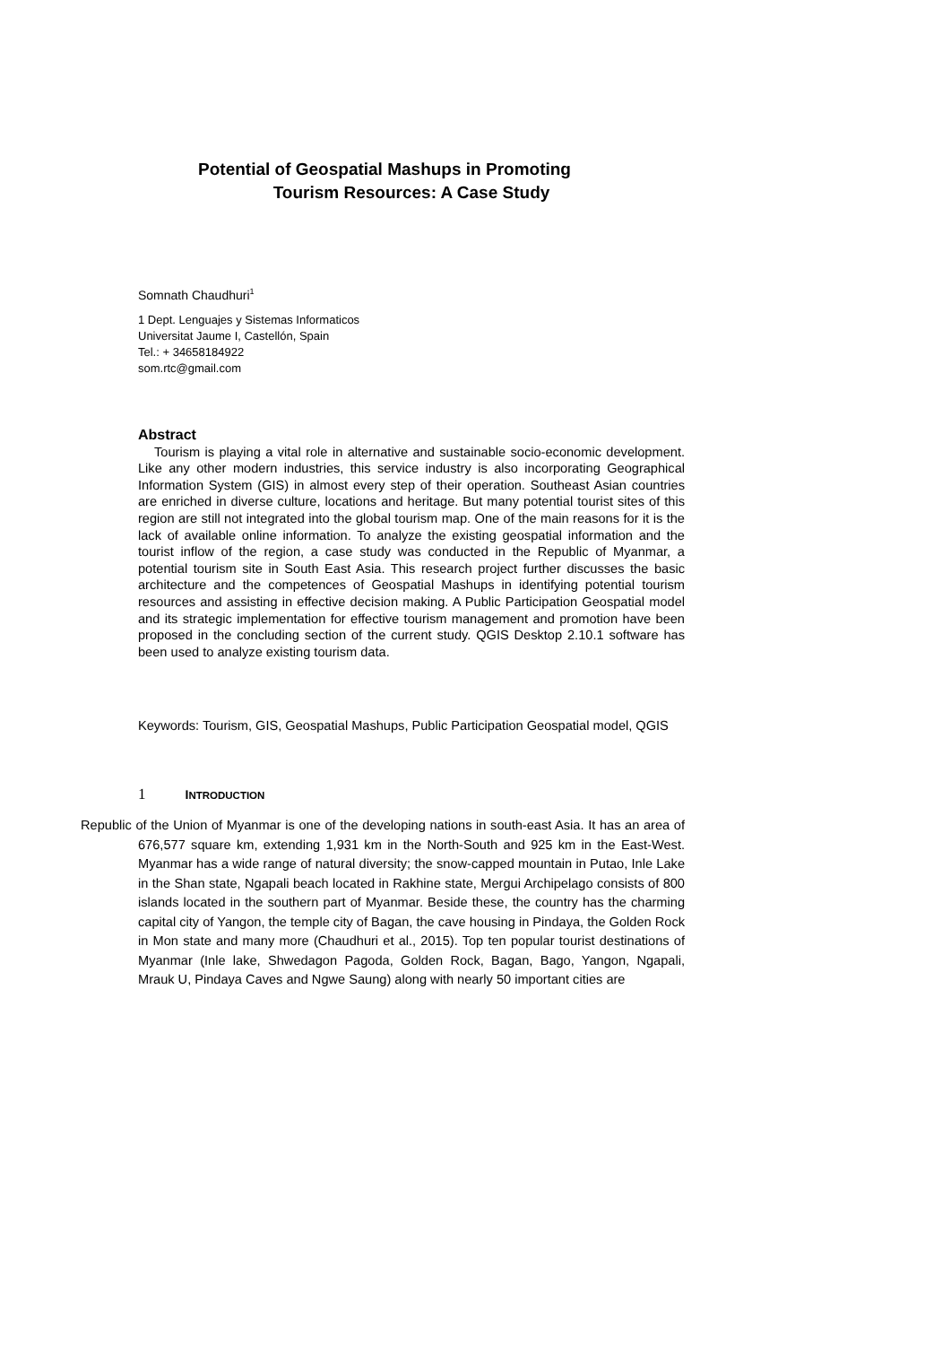Potential of Geospatial Mashups in Promoting
Tourism Resources: A Case Study
Somnath Chaudhuri<sup>1</sup>
1 Dept. Lenguajes y Sistemas Informaticos
Universitat Jaume I, Castellón, Spain
Tel.: + 34658184922
som.rtc@gmail.com
Abstract
Tourism is playing a vital role in alternative and sustainable socio-economic development. Like any other modern industries, this service industry is also incorporating Geographical Information System (GIS) in almost every step of their operation. Southeast Asian countries are enriched in diverse culture, locations and heritage. But many potential tourist sites of this region are still not integrated into the global tourism map. One of the main reasons for it is the lack of available online information. To analyze the existing geospatial information and the tourist inflow of the region, a case study was conducted in the Republic of Myanmar, a potential tourism site in South East Asia. This research project further discusses the basic architecture and the competences of Geospatial Mashups in identifying potential tourism resources and assisting in effective decision making. A Public Participation Geospatial model and its strategic implementation for effective tourism management and promotion have been proposed in the concluding section of the current study. QGIS Desktop 2.10.1 software has been used to analyze existing tourism data.
Keywords: Tourism, GIS, Geospatial Mashups, Public Participation Geospatial model, QGIS
1 INTRODUCTION
Republic of the Union of Myanmar is one of the developing nations in south-east Asia. It has an area of 676,577 square km, extending 1,931 km in the North-South and 925 km in the East-West. Myanmar has a wide range of natural diversity; the snow-capped mountain in Putao, Inle Lake in the Shan state, Ngapali beach located in Rakhine state, Mergui Archipelago consists of 800 islands located in the southern part of Myanmar. Beside these, the country has the charming capital city of Yangon, the temple city of Bagan, the cave housing in Pindaya, the Golden Rock in Mon state and many more (Chaudhuri et al., 2015). Top ten popular tourist destinations of Myanmar (Inle lake, Shwedagon Pagoda, Golden Rock, Bagan, Bago, Yangon, Ngapali, Mrauk U, Pindaya Caves and Ngwe Saung) along with nearly 50 important cities are